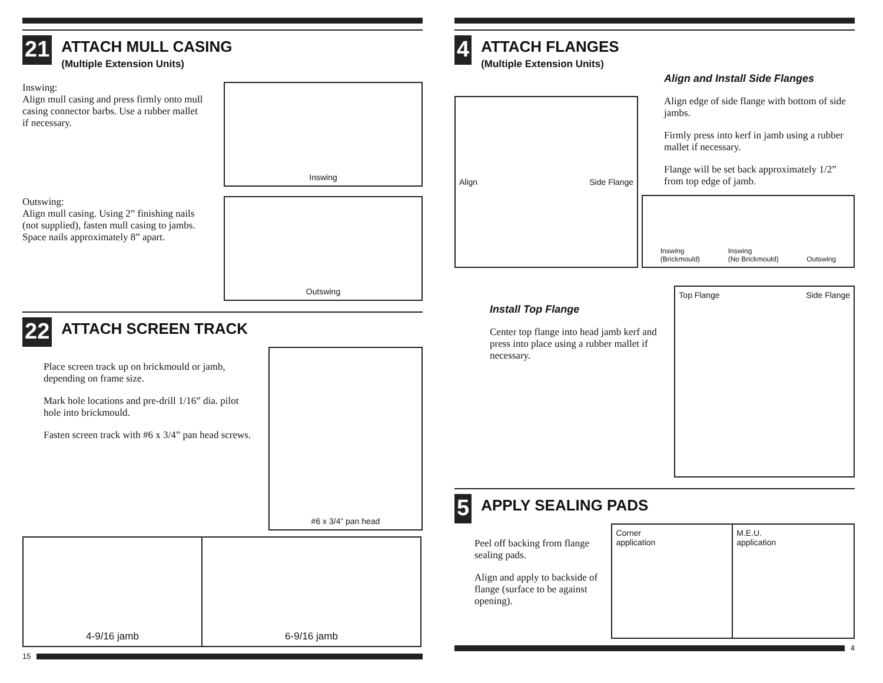21
ATTACH MULL CASING
(Multiple Extension Units)
Inswing:
Align mull casing and press firmly onto mull casing connector barbs. Use a rubber mallet if necessary.
Inswing
Outswing:
Align mull casing. Using 2” finishing nails (not supplied), fasten mull casing to jambs. Space nails approximately 8” apart.
Outswing
22
ATTACH SCREEN TRACK
Place screen track up on brickmould or jamb, depending on frame size.
Mark hole locations and pre-drill 1/16” dia. pilot hole into brickmould.
Fasten screen track with #6 x 3/4” pan head screws.
#6 x 3/4” pan head
4-9/16 jamb 6-9/16 jamb
15
4
ATTACH FLANGES
(Multiple Extension Units)
Align Side Flange
Align and Install Side Flanges
Align edge of side flange with bottom of side jambs.
Firmly press into kerf in jamb using a rubber mallet if necessary.
Flange will be set back approximately 1/2” from top edge of jamb.
Inswing
(Brickmould) Inswing
(No Brickmould) Outswing
Install Top Flange
Center top flange into head jamb kerf and press into place using a rubber mallet if necessary.
Top Flange Side Flange
5
APPLY SEALING PADS
Peel off backing from flange sealing pads.
Align and apply to backside of flange (surface to be against opening).
Corner
application
M.E.U.
application
4